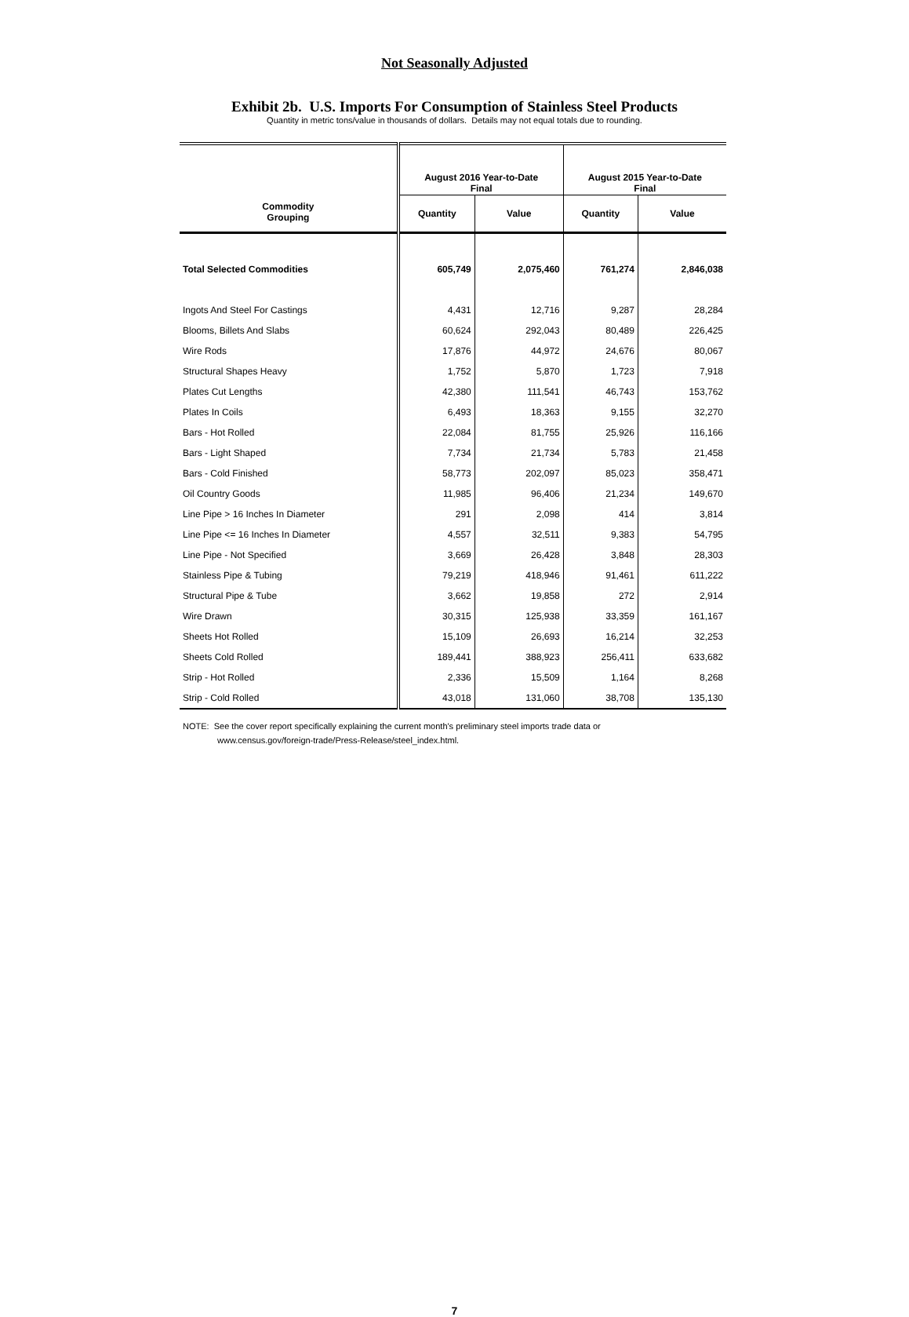Not Seasonally Adjusted
Exhibit 2b. U.S. Imports For Consumption of Stainless Steel Products
Quantity in metric tons/value in thousands of dollars. Details may not equal totals due to rounding.
| Commodity Grouping | August 2016 Year-to-Date Final | | August 2015 Year-to-Date Final | |
| --- | --- | --- | --- | --- |
| | Quantity | Value | Quantity | Value |
| Total Selected Commodities | 605,749 | 2,075,460 | 761,274 | 2,846,038 |
| Ingots And Steel For Castings | 4,431 | 12,716 | 9,287 | 28,284 |
| Blooms, Billets And Slabs | 60,624 | 292,043 | 80,489 | 226,425 |
| Wire Rods | 17,876 | 44,972 | 24,676 | 80,067 |
| Structural Shapes Heavy | 1,752 | 5,870 | 1,723 | 7,918 |
| Plates Cut Lengths | 42,380 | 111,541 | 46,743 | 153,762 |
| Plates In Coils | 6,493 | 18,363 | 9,155 | 32,270 |
| Bars - Hot Rolled | 22,084 | 81,755 | 25,926 | 116,166 |
| Bars - Light Shaped | 7,734 | 21,734 | 5,783 | 21,458 |
| Bars - Cold Finished | 58,773 | 202,097 | 85,023 | 358,471 |
| Oil Country Goods | 11,985 | 96,406 | 21,234 | 149,670 |
| Line Pipe > 16 Inches In Diameter | 291 | 2,098 | 414 | 3,814 |
| Line Pipe <= 16 Inches In Diameter | 4,557 | 32,511 | 9,383 | 54,795 |
| Line Pipe - Not Specified | 3,669 | 26,428 | 3,848 | 28,303 |
| Stainless Pipe & Tubing | 79,219 | 418,946 | 91,461 | 611,222 |
| Structural Pipe & Tube | 3,662 | 19,858 | 272 | 2,914 |
| Wire Drawn | 30,315 | 125,938 | 33,359 | 161,167 |
| Sheets Hot Rolled | 15,109 | 26,693 | 16,214 | 32,253 |
| Sheets Cold Rolled | 189,441 | 388,923 | 256,411 | 633,682 |
| Strip - Hot Rolled | 2,336 | 15,509 | 1,164 | 8,268 |
| Strip - Cold Rolled | 43,018 | 131,060 | 38,708 | 135,130 |
NOTE: See the cover report specifically explaining the current month's preliminary steel imports trade data or
www.census.gov/foreign-trade/Press-Release/steel_index.html.
7